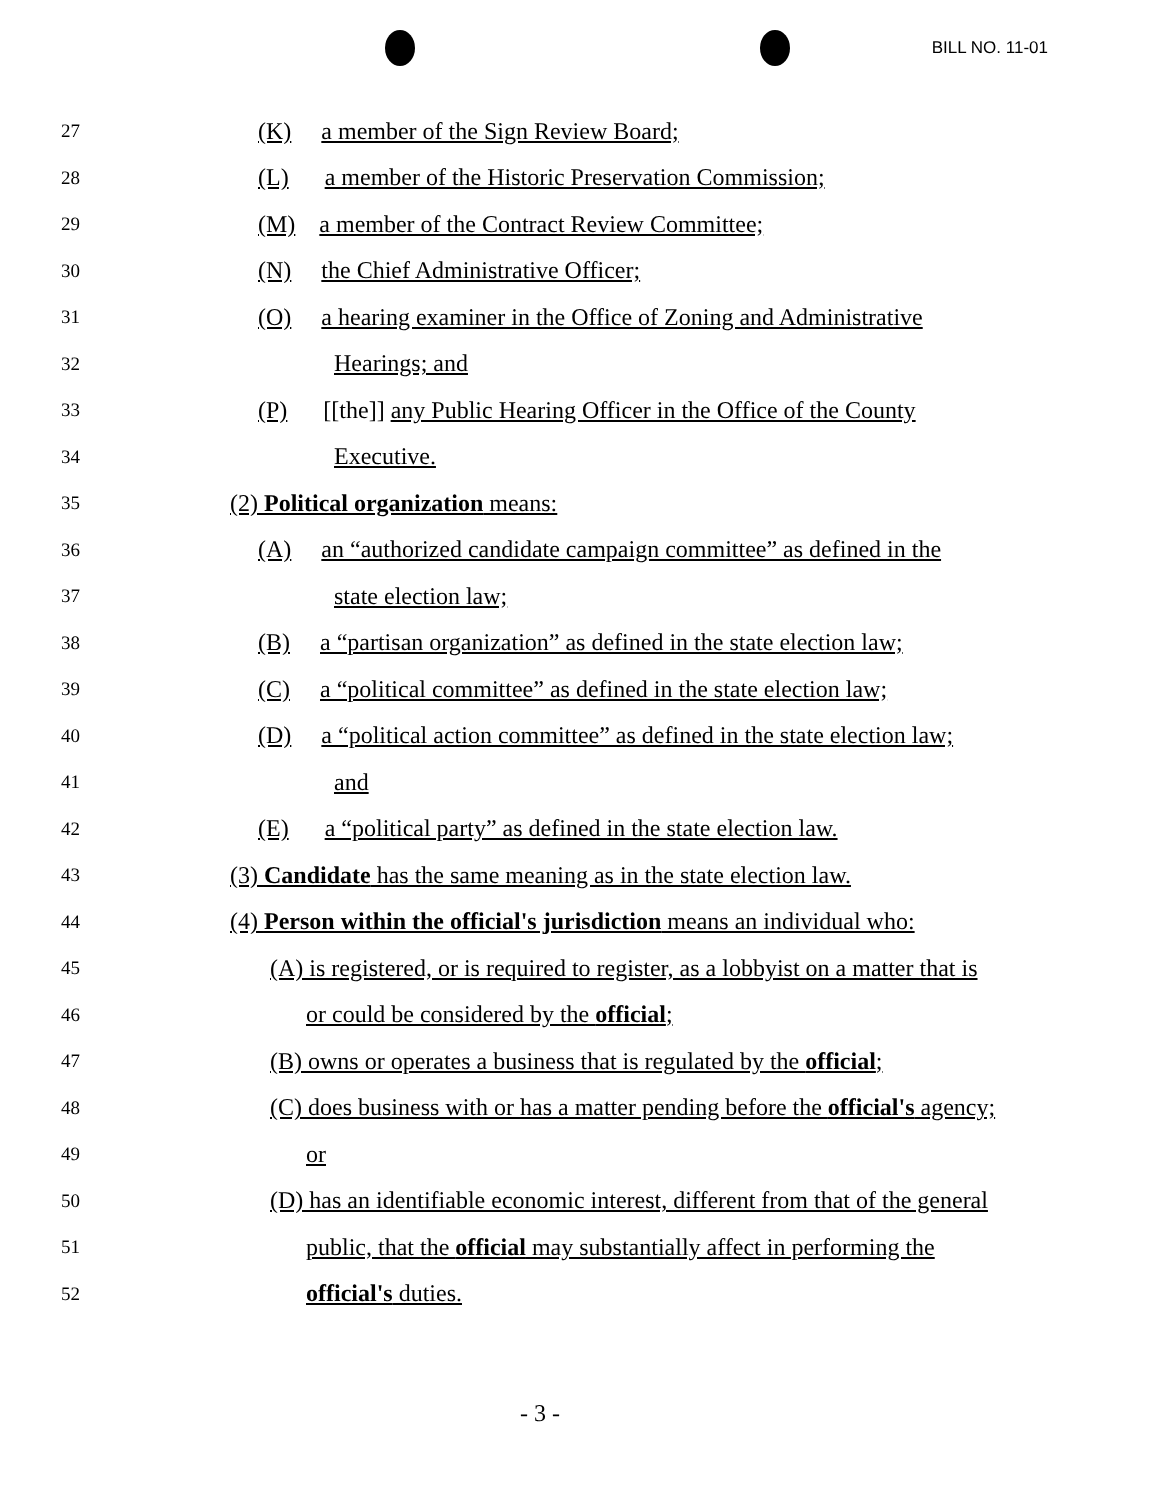BILL NO. 11-01
27 (K) a member of the Sign Review Board;
28 (L) a member of the Historic Preservation Commission;
29 (M) a member of the Contract Review Committee;
30 (N) the Chief Administrative Officer;
31 (O) a hearing examiner in the Office of Zoning and Administrative
32 Hearings; and
33 (P) [[the]] any Public Hearing Officer in the Office of the County
34 Executive.
35 (2) Political organization means:
36 (A) an “authorized candidate campaign committee” as defined in the
37 state election law;
38 (B) a “partisan organization” as defined in the state election law;
39 (C) a “political committee” as defined in the state election law;
40 (D) a “political action committee” as defined in the state election law;
41 and
42 (E) a “political party” as defined in the state election law.
43 (3) Candidate has the same meaning as in the state election law.
44 (4) Person within the official's jurisdiction means an individual who:
45 (A) is registered, or is required to register, as a lobbyist on a matter that is
46 or could be considered by the official;
47 (B) owns or operates a business that is regulated by the official;
48 (C) does business with or has a matter pending before the official's agency;
49 or
50 (D) has an identifiable economic interest, different from that of the general
51 public, that the official may substantially affect in performing the
52 official's duties.
- 3 -